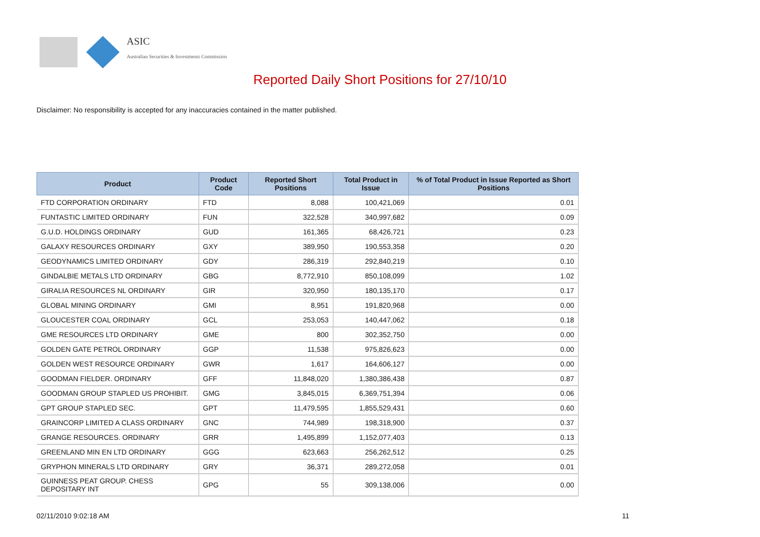ASIC
Australian Securities & Investments Commission
Reported Daily Short Positions for 27/10/10
Disclaimer: No responsibility is accepted for any inaccuracies contained in the matter published.
| Product | Product Code | Reported Short Positions | Total Product in Issue | % of Total Product in Issue Reported as Short Positions |
| --- | --- | --- | --- | --- |
| FTD CORPORATION ORDINARY | FTD | 8,088 | 100,421,069 | 0.01 |
| FUNTASTIC LIMITED ORDINARY | FUN | 322,528 | 340,997,682 | 0.09 |
| G.U.D. HOLDINGS ORDINARY | GUD | 161,365 | 68,426,721 | 0.23 |
| GALAXY RESOURCES ORDINARY | GXY | 389,950 | 190,553,358 | 0.20 |
| GEODYNAMICS LIMITED ORDINARY | GDY | 286,319 | 292,840,219 | 0.10 |
| GINDALBIE METALS LTD ORDINARY | GBG | 8,772,910 | 850,108,099 | 1.02 |
| GIRALIA RESOURCES NL ORDINARY | GIR | 320,950 | 180,135,170 | 0.17 |
| GLOBAL MINING ORDINARY | GMI | 8,951 | 191,820,968 | 0.00 |
| GLOUCESTER COAL ORDINARY | GCL | 253,053 | 140,447,062 | 0.18 |
| GME RESOURCES LTD ORDINARY | GME | 800 | 302,352,750 | 0.00 |
| GOLDEN GATE PETROL ORDINARY | GGP | 11,538 | 975,826,623 | 0.00 |
| GOLDEN WEST RESOURCE ORDINARY | GWR | 1,617 | 164,606,127 | 0.00 |
| GOODMAN FIELDER. ORDINARY | GFF | 11,848,020 | 1,380,386,438 | 0.87 |
| GOODMAN GROUP STAPLED US PROHIBIT. | GMG | 3,845,015 | 6,369,751,394 | 0.06 |
| GPT GROUP STAPLED SEC. | GPT | 11,479,595 | 1,855,529,431 | 0.60 |
| GRAINCORP LIMITED A CLASS ORDINARY | GNC | 744,989 | 198,318,900 | 0.37 |
| GRANGE RESOURCES. ORDINARY | GRR | 1,495,899 | 1,152,077,403 | 0.13 |
| GREENLAND MIN EN LTD ORDINARY | GGG | 623,663 | 256,262,512 | 0.25 |
| GRYPHON MINERALS LTD ORDINARY | GRY | 36,371 | 289,272,058 | 0.01 |
| GUINNESS PEAT GROUP. CHESS DEPOSITARY INT | GPG | 55 | 309,138,006 | 0.00 |
02/11/2010 9:02:18 AM 11